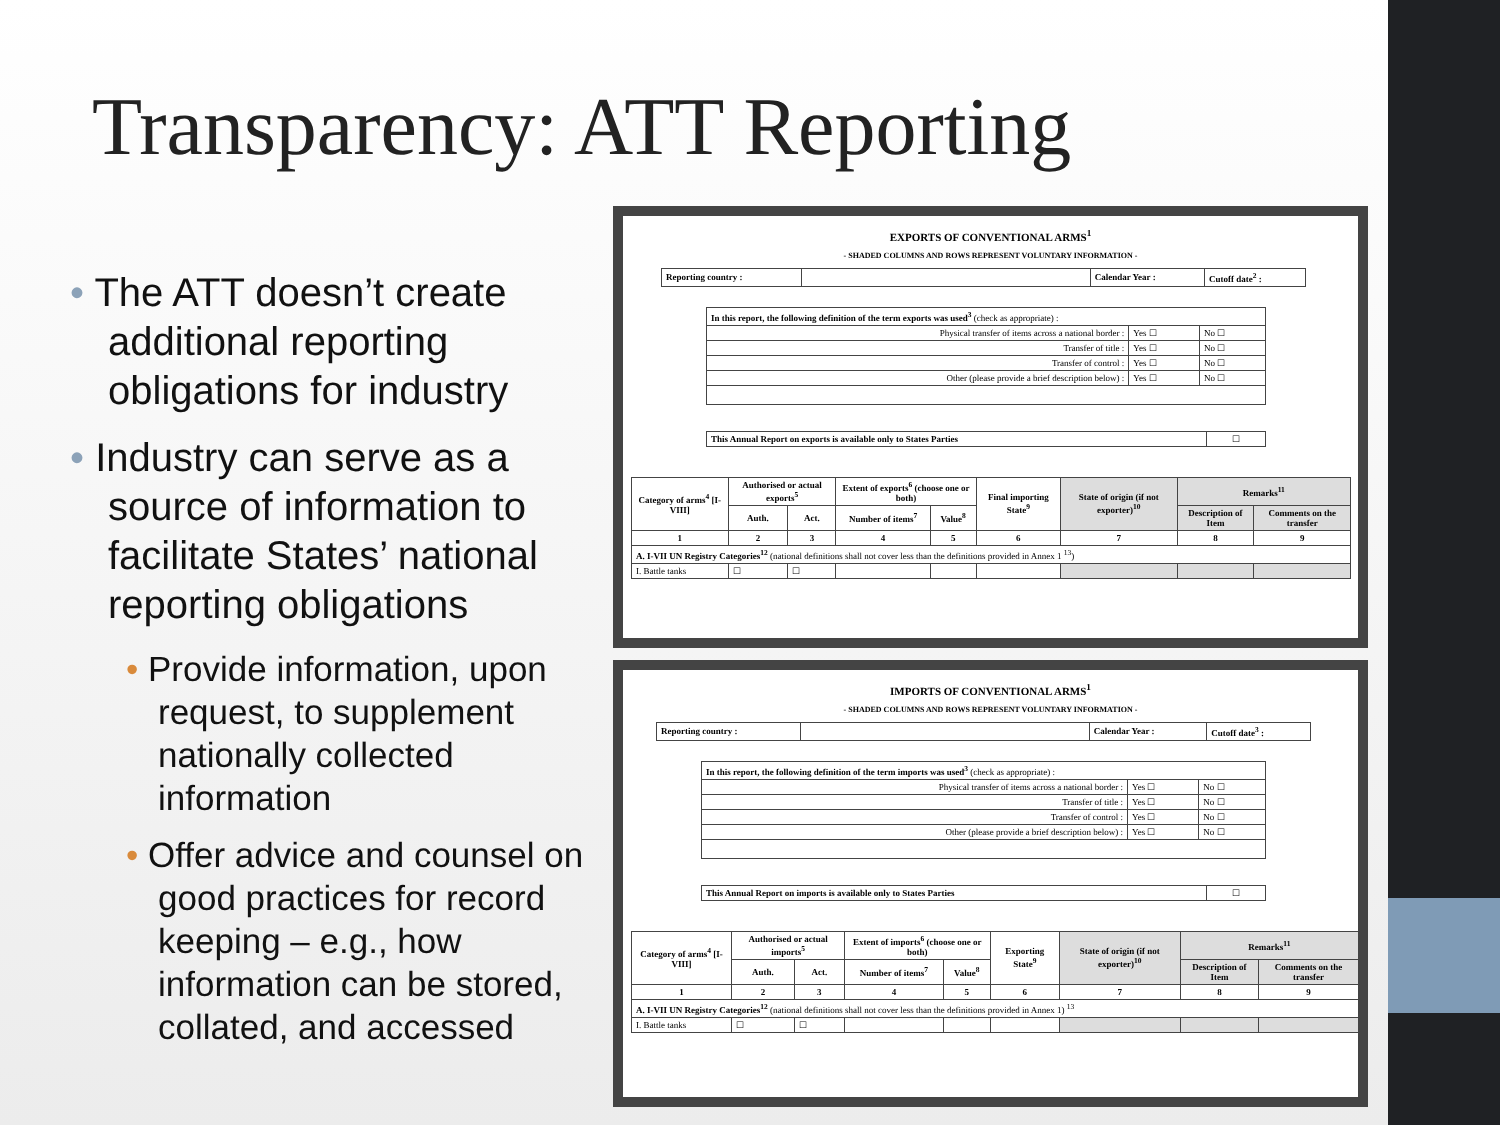Transparency: ATT Reporting
• The ATT doesn’t create additional reporting obligations for industry
• Industry can serve as a source of information to facilitate States’ national reporting obligations
• Provide information, upon request, to supplement nationally collected information
• Offer advice and counsel on good practices for record keeping – e.g., how information can be stored, collated, and accessed
EXPORTS OF CONVENTIONAL ARMS<sup>1</sup>
- SHADED COLUMNS AND ROWS REPRESENT VOLUNTARY INFORMATION -
| Reporting country : | | Calendar Year : | Cutoff date<sup>2</sup> : |
| In this report, the following definition of the term exports was used<sup>3</sup> (check as appropriate) : | | |
| Physical transfer of items across a national border : | Yes ☐ | No ☐ |
| Transfer of title : | Yes ☐ | No ☐ |
| Transfer of control : | Yes ☐ | No ☐ |
| Other (please provide a brief description below) : | Yes ☐ | No ☐ |
| This Annual Report on exports is available only to States Parties | ☐ |
| Category of arms<sup>4</sup> [I-VIII] | Authorised or actual exports<sup>5</sup> | | Extent of exports<sup>6</sup> (choose one or both) | | Final importing State<sup>9</sup> | State of origin (if not exporter)<sup>10</sup> | Remarks<sup>11</sup> | |
| --- | --- | --- | --- | --- | --- | --- | --- | --- |
| | Auth. | Act. | Number of items<sup>7</sup> | Value<sup>8</sup> | | | Description of Item | Comments on the transfer |
| 1 | 2 | 3 | 4 | 5 | 6 | 7 | 8 | 9 |
| A. I-VII UN Registry Categories<sup>12</sup> (national definitions shall not cover less than the definitions provided in Annex 1 <sup>13</sup>) | | | | | | | | |
| I. Battle tanks | ☐ | ☐ | | | | | | |
IMPORTS OF CONVENTIONAL ARMS<sup>1</sup>
- SHADED COLUMNS AND ROWS REPRESENT VOLUNTARY INFORMATION -
| Reporting country : | | Calendar Year : | Cutoff date<sup>3</sup> : |
| In this report, the following definition of the term imports was used<sup>3</sup> (check as appropriate) : | | |
| Physical transfer of items across a national border : | Yes ☐ | No ☐ |
| Transfer of title : | Yes ☐ | No ☐ |
| Transfer of control : | Yes ☐ | No ☐ |
| Other (please provide a brief description below) : | Yes ☐ | No ☐ |
| This Annual Report on imports is available only to States Parties | ☐ |
| Category of arms<sup>4</sup> [I-VIII] | Authorised or actual imports<sup>5</sup> | | Extent of imports<sup>6</sup> (choose one or both) | | Exporting State<sup>9</sup> | State of origin (if not exporter)<sup>10</sup> | Remarks<sup>11</sup> | |
| --- | --- | --- | --- | --- | --- | --- | --- | --- |
| | Auth. | Act. | Number of items<sup>7</sup> | Value<sup>8</sup> | | | Description of Item | Comments on the transfer |
| 1 | 2 | 3 | 4 | 5 | 6 | 7 | 8 | 9 |
| A. I-VII UN Registry Categories<sup>12</sup> (national definitions shall not cover less than the definitions provided in Annex 1) <sup>13</sup> | | | | | | | | |
| I. Battle tanks | ☐ | ☐ | | | | | | |